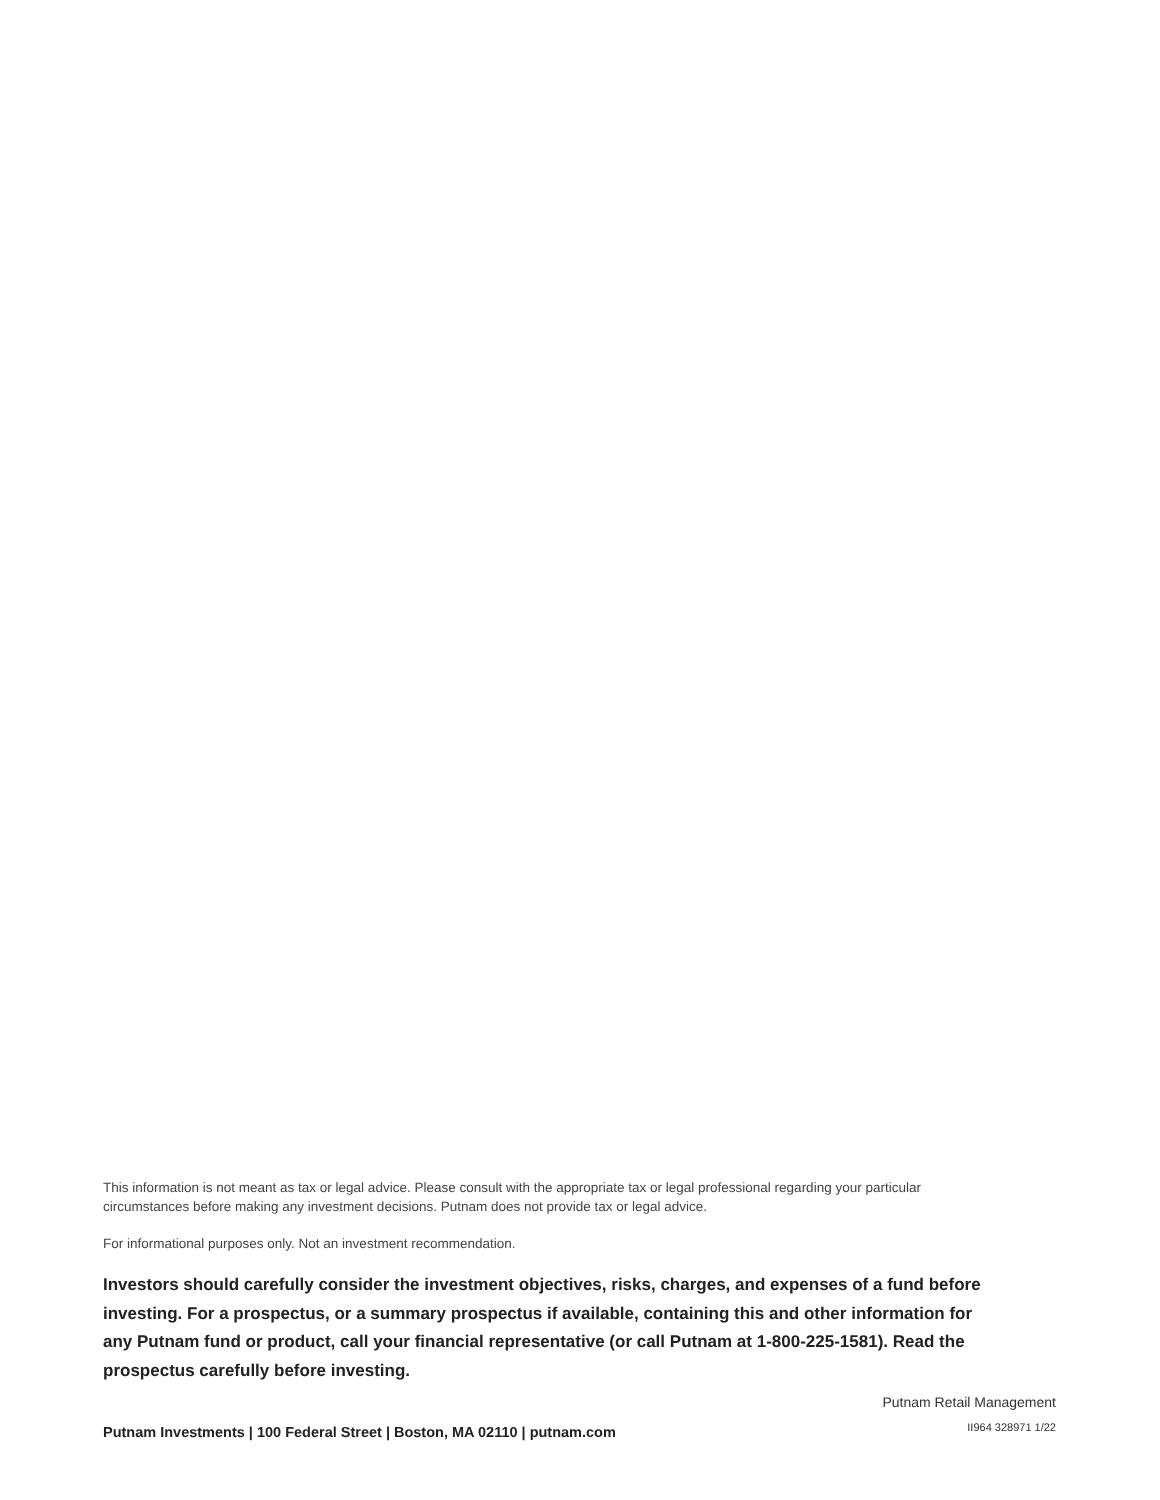This information is not meant as tax or legal advice. Please consult with the appropriate tax or legal professional regarding your particular circumstances before making any investment decisions. Putnam does not provide tax or legal advice.
For informational purposes only. Not an investment recommendation.
Investors should carefully consider the investment objectives, risks, charges, and expenses of a fund before investing. For a prospectus, or a summary prospectus if available, containing this and other information for any Putnam fund or product, call your financial representative (or call Putnam at 1-800-225-1581). Read the prospectus carefully before investing.
Putnam Investments | 100 Federal Street | Boston, MA 02110 | putnam.com
Putnam Retail Management
II964 328971 1/22